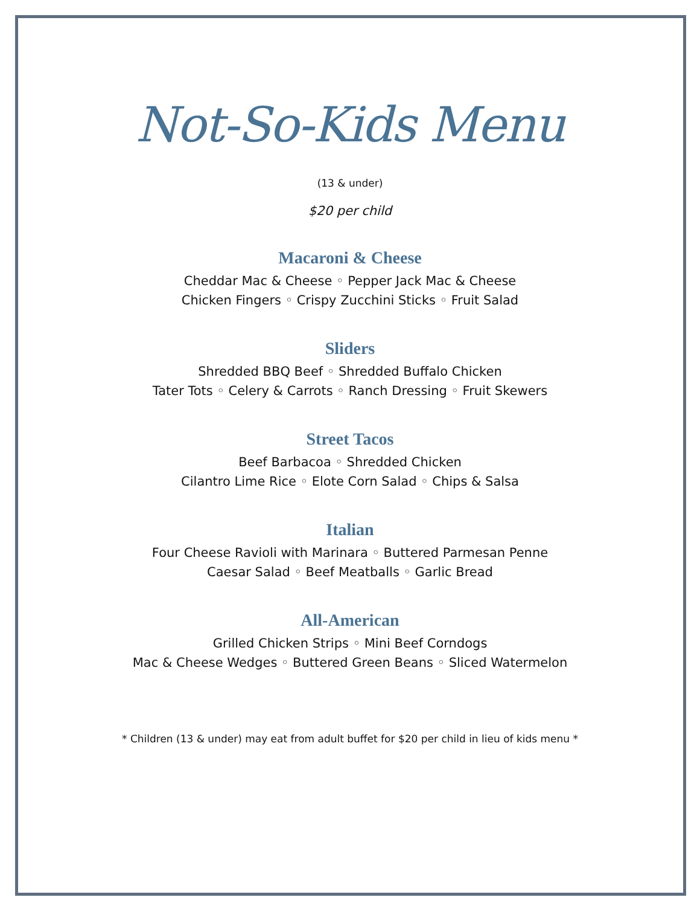Not-So-Kids Menu
(13 & under)
$20 per child
Macaroni & Cheese
Cheddar Mac & Cheese ◦ Pepper Jack Mac & Cheese
Chicken Fingers ◦ Crispy Zucchini Sticks ◦ Fruit Salad
Sliders
Shredded BBQ Beef ◦ Shredded Buffalo Chicken
Tater Tots ◦ Celery & Carrots ◦ Ranch Dressing ◦ Fruit Skewers
Street Tacos
Beef Barbacoa ◦ Shredded Chicken
Cilantro Lime Rice ◦ Elote Corn Salad ◦ Chips & Salsa
Italian
Four Cheese Ravioli with Marinara ◦ Buttered Parmesan Penne
Caesar Salad ◦ Beef Meatballs ◦ Garlic Bread
All-American
Grilled Chicken Strips ◦ Mini Beef Corndogs
Mac & Cheese Wedges ◦ Buttered Green Beans ◦ Sliced Watermelon
* Children (13 & under) may eat from adult buffet for $20 per child in lieu of kids menu *